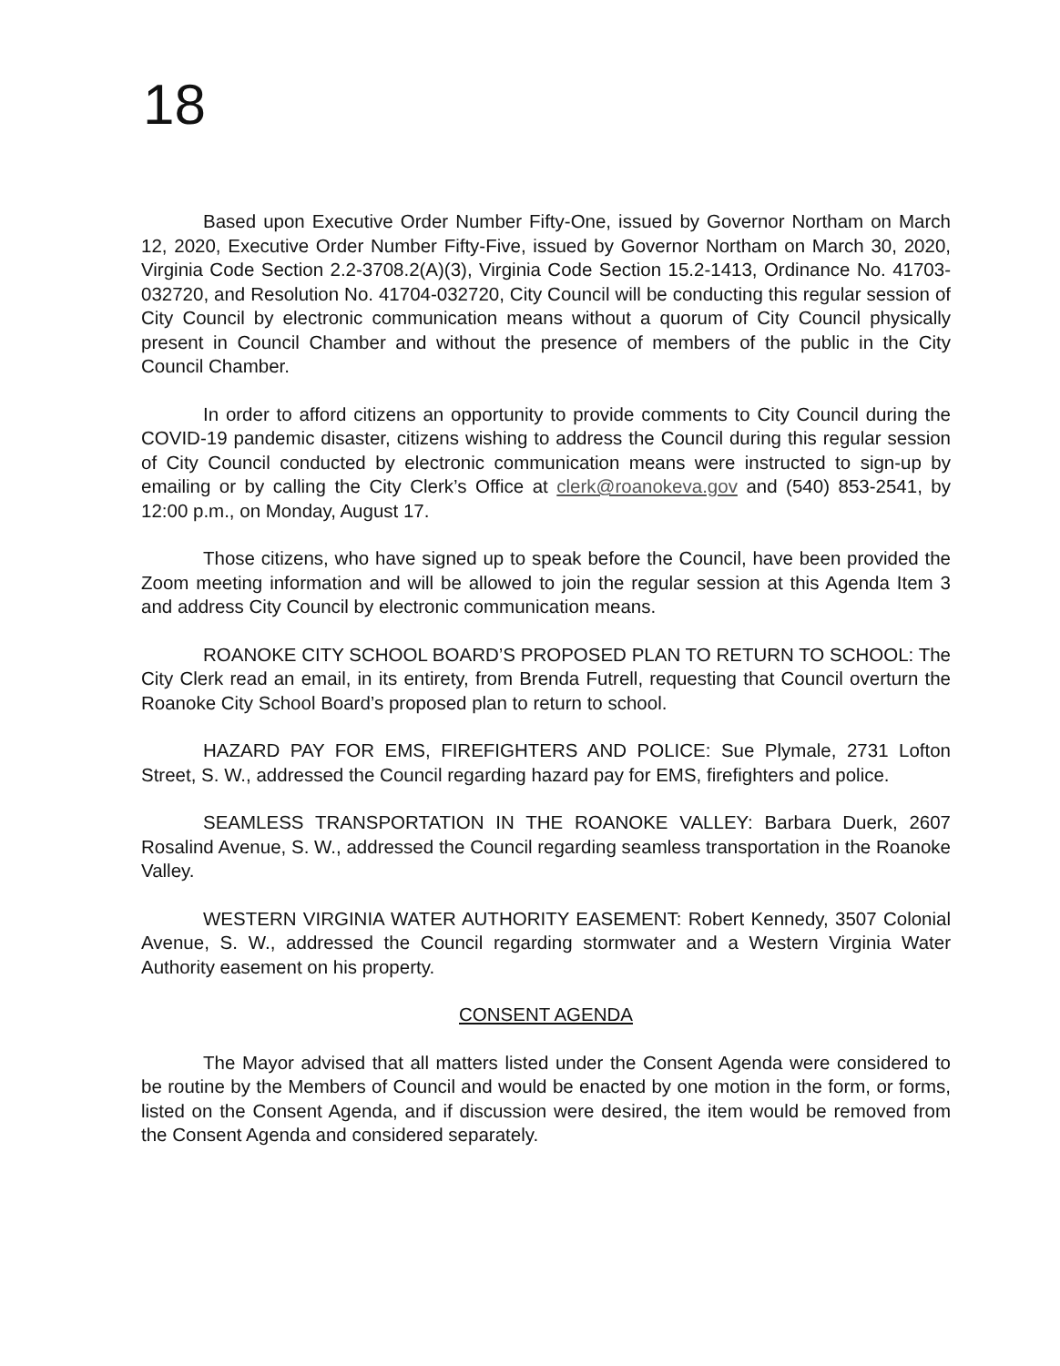18
Based upon Executive Order Number Fifty-One, issued by Governor Northam on March 12, 2020, Executive Order Number Fifty-Five, issued by Governor Northam on March 30, 2020, Virginia Code Section 2.2-3708.2(A)(3), Virginia Code Section 15.2-1413, Ordinance No. 41703-032720, and Resolution No. 41704-032720, City Council will be conducting this regular session of City Council by electronic communication means without a quorum of City Council physically present in Council Chamber and without the presence of members of the public in the City Council Chamber.
In order to afford citizens an opportunity to provide comments to City Council during the COVID-19 pandemic disaster, citizens wishing to address the Council during this regular session of City Council conducted by electronic communication means were instructed to sign-up by emailing or by calling the City Clerk’s Office at clerk@roanokeva.gov and (540) 853-2541, by 12:00 p.m., on Monday, August 17.
Those citizens, who have signed up to speak before the Council, have been provided the Zoom meeting information and will be allowed to join the regular session at this Agenda Item 3 and address City Council by electronic communication means.
ROANOKE CITY SCHOOL BOARD’S PROPOSED PLAN TO RETURN TO SCHOOL: The City Clerk read an email, in its entirety, from Brenda Futrell, requesting that Council overturn the Roanoke City School Board’s proposed plan to return to school.
HAZARD PAY FOR EMS, FIREFIGHTERS AND POLICE: Sue Plymale, 2731 Lofton Street, S. W., addressed the Council regarding hazard pay for EMS, firefighters and police.
SEAMLESS TRANSPORTATION IN THE ROANOKE VALLEY: Barbara Duerk, 2607 Rosalind Avenue, S. W., addressed the Council regarding seamless transportation in the Roanoke Valley.
WESTERN VIRGINIA WATER AUTHORITY EASEMENT: Robert Kennedy, 3507 Colonial Avenue, S. W., addressed the Council regarding stormwater and a Western Virginia Water Authority easement on his property.
CONSENT AGENDA
The Mayor advised that all matters listed under the Consent Agenda were considered to be routine by the Members of Council and would be enacted by one motion in the form, or forms, listed on the Consent Agenda, and if discussion were desired, the item would be removed from the Consent Agenda and considered separately.